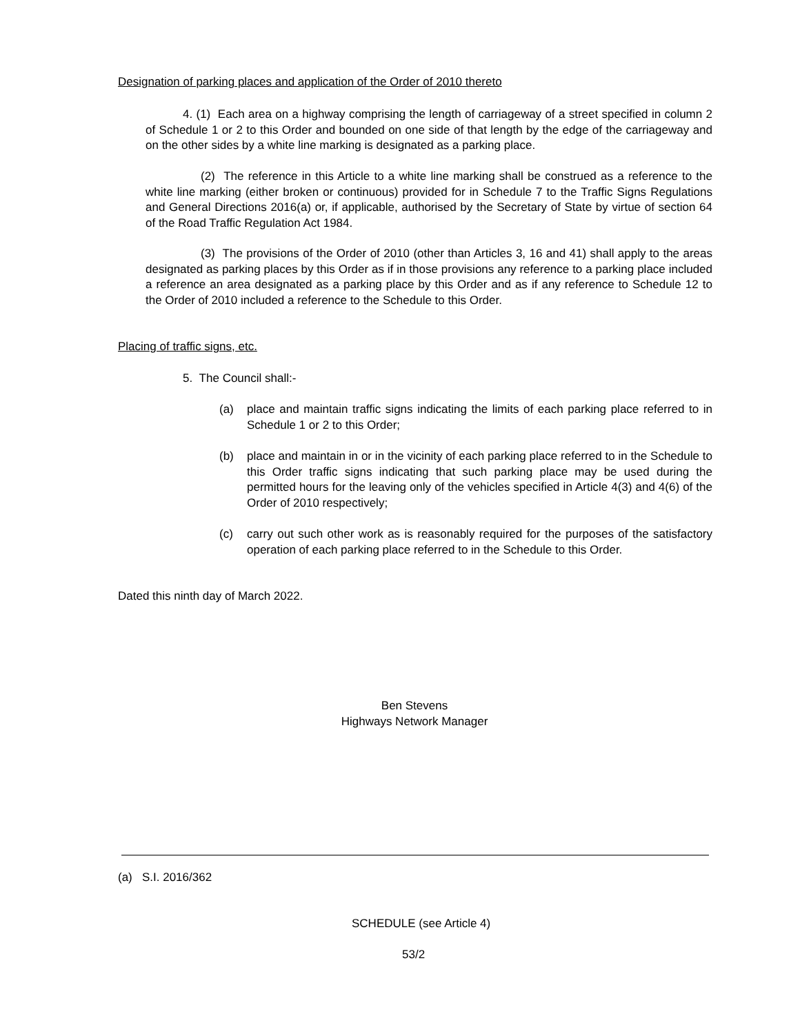Designation of parking places and application of the Order of 2010 thereto
4. (1) Each area on a highway comprising the length of carriageway of a street specified in column 2 of Schedule 1 or 2 to this Order and bounded on one side of that length by the edge of the carriageway and on the other sides by a white line marking is designated as a parking place.
(2) The reference in this Article to a white line marking shall be construed as a reference to the white line marking (either broken or continuous) provided for in Schedule 7 to the Traffic Signs Regulations and General Directions 2016(a) or, if applicable, authorised by the Secretary of State by virtue of section 64 of the Road Traffic Regulation Act 1984.
(3) The provisions of the Order of 2010 (other than Articles 3, 16 and 41) shall apply to the areas designated as parking places by this Order as if in those provisions any reference to a parking place included a reference an area designated as a parking place by this Order and as if any reference to Schedule 12 to the Order of 2010 included a reference to the Schedule to this Order.
Placing of traffic signs, etc.
5. The Council shall:-
(a) place and maintain traffic signs indicating the limits of each parking place referred to in Schedule 1 or 2 to this Order;
(b) place and maintain in or in the vicinity of each parking place referred to in the Schedule to this Order traffic signs indicating that such parking place may be used during the permitted hours for the leaving only of the vehicles specified in Article 4(3) and 4(6) of the Order of 2010 respectively;
(c) carry out such other work as is reasonably required for the purposes of the satisfactory operation of each parking place referred to in the Schedule to this Order.
Dated this ninth day of March 2022.
Ben Stevens
Highways Network Manager
(a) S.I. 2016/362
SCHEDULE (see Article 4)
53/2